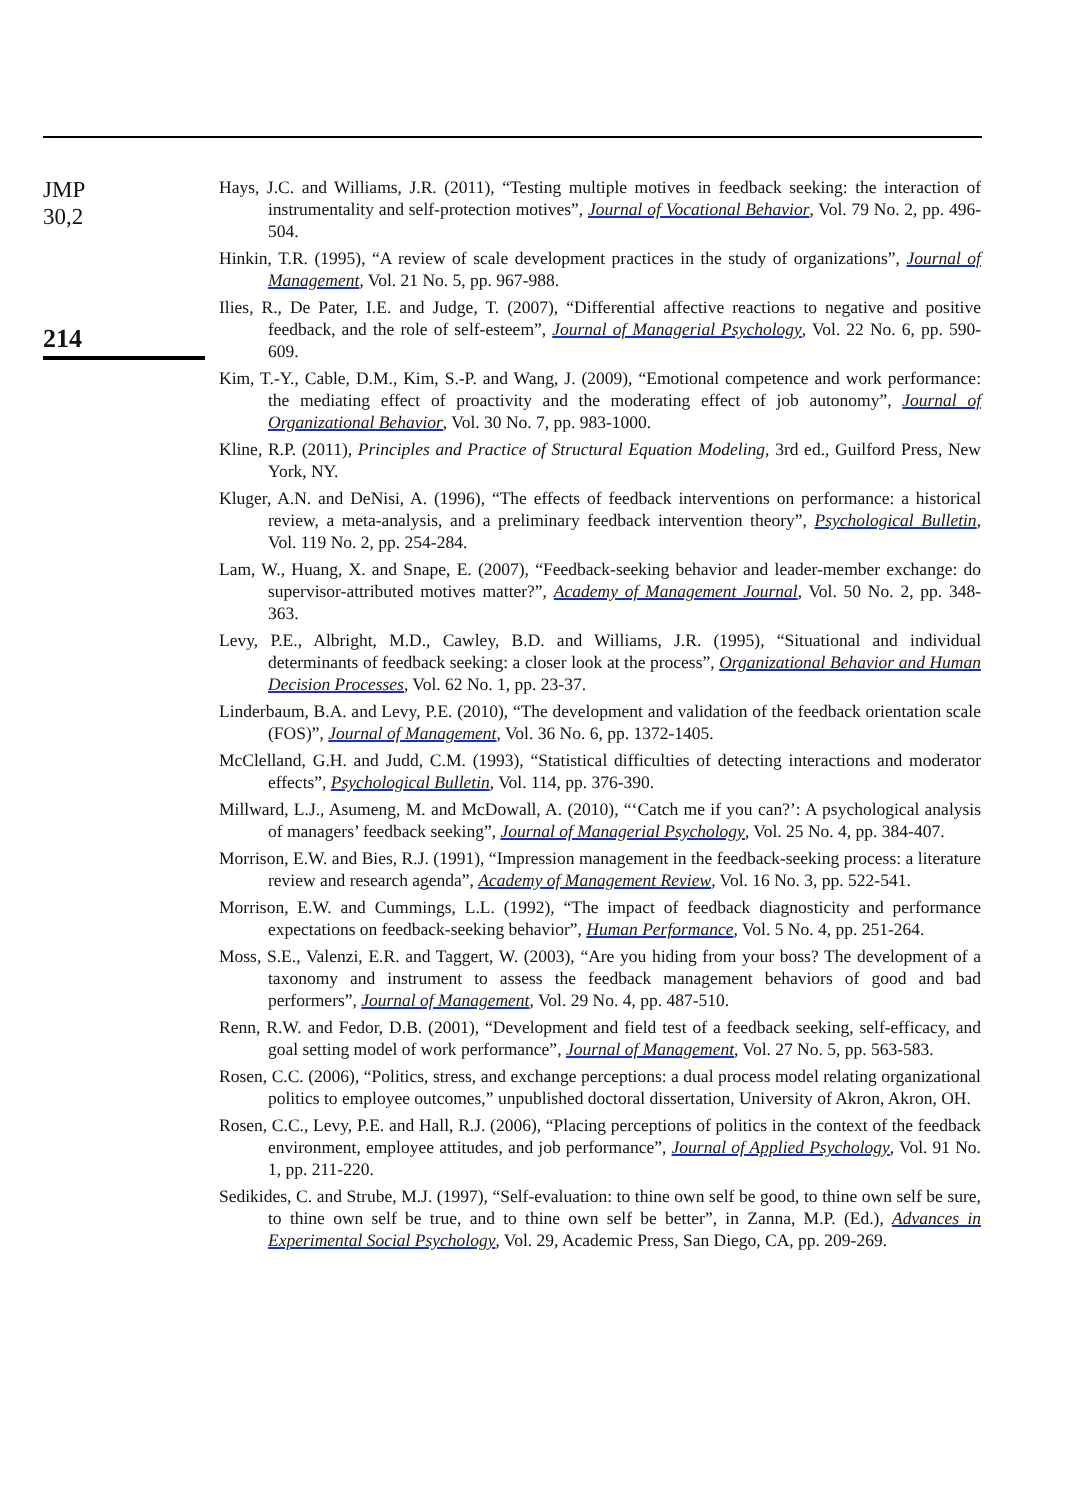JMP
30,2
214
Hays, J.C. and Williams, J.R. (2011), “Testing multiple motives in feedback seeking: the interaction of instrumentality and self-protection motives”, Journal of Vocational Behavior, Vol. 79 No. 2, pp. 496-504.
Hinkin, T.R. (1995), “A review of scale development practices in the study of organizations”, Journal of Management, Vol. 21 No. 5, pp. 967-988.
Ilies, R., De Pater, I.E. and Judge, T. (2007), “Differential affective reactions to negative and positive feedback, and the role of self-esteem”, Journal of Managerial Psychology, Vol. 22 No. 6, pp. 590-609.
Kim, T.-Y., Cable, D.M., Kim, S.-P. and Wang, J. (2009), “Emotional competence and work performance: the mediating effect of proactivity and the moderating effect of job autonomy”, Journal of Organizational Behavior, Vol. 30 No. 7, pp. 983-1000.
Kline, R.P. (2011), Principles and Practice of Structural Equation Modeling, 3rd ed., Guilford Press, New York, NY.
Kluger, A.N. and DeNisi, A. (1996), “The effects of feedback interventions on performance: a historical review, a meta-analysis, and a preliminary feedback intervention theory”, Psychological Bulletin, Vol. 119 No. 2, pp. 254-284.
Lam, W., Huang, X. and Snape, E. (2007), “Feedback-seeking behavior and leader-member exchange: do supervisor-attributed motives matter?”, Academy of Management Journal, Vol. 50 No. 2, pp. 348-363.
Levy, P.E., Albright, M.D., Cawley, B.D. and Williams, J.R. (1995), “Situational and individual determinants of feedback seeking: a closer look at the process”, Organizational Behavior and Human Decision Processes, Vol. 62 No. 1, pp. 23-37.
Linderbaum, B.A. and Levy, P.E. (2010), “The development and validation of the feedback orientation scale (FOS)”, Journal of Management, Vol. 36 No. 6, pp. 1372-1405.
McClelland, G.H. and Judd, C.M. (1993), “Statistical difficulties of detecting interactions and moderator effects”, Psychological Bulletin, Vol. 114, pp. 376-390.
Millward, L.J., Asumeng, M. and McDowall, A. (2010), “‘Catch me if you can?’: A psychological analysis of managers’ feedback seeking”, Journal of Managerial Psychology, Vol. 25 No. 4, pp. 384-407.
Morrison, E.W. and Bies, R.J. (1991), “Impression management in the feedback-seeking process: a literature review and research agenda”, Academy of Management Review, Vol. 16 No. 3, pp. 522-541.
Morrison, E.W. and Cummings, L.L. (1992), “The impact of feedback diagnosticity and performance expectations on feedback-seeking behavior”, Human Performance, Vol. 5 No. 4, pp. 251-264.
Moss, S.E., Valenzi, E.R. and Taggert, W. (2003), “Are you hiding from your boss? The development of a taxonomy and instrument to assess the feedback management behaviors of good and bad performers”, Journal of Management, Vol. 29 No. 4, pp. 487-510.
Renn, R.W. and Fedor, D.B. (2001), “Development and field test of a feedback seeking, self-efficacy, and goal setting model of work performance”, Journal of Management, Vol. 27 No. 5, pp. 563-583.
Rosen, C.C. (2006), “Politics, stress, and exchange perceptions: a dual process model relating organizational politics to employee outcomes,” unpublished doctoral dissertation, University of Akron, Akron, OH.
Rosen, C.C., Levy, P.E. and Hall, R.J. (2006), “Placing perceptions of politics in the context of the feedback environment, employee attitudes, and job performance”, Journal of Applied Psychology, Vol. 91 No. 1, pp. 211-220.
Sedikides, C. and Strube, M.J. (1997), “Self-evaluation: to thine own self be good, to thine own self be sure, to thine own self be true, and to thine own self be better”, in Zanna, M.P. (Ed.), Advances in Experimental Social Psychology, Vol. 29, Academic Press, San Diego, CA, pp. 209-269.